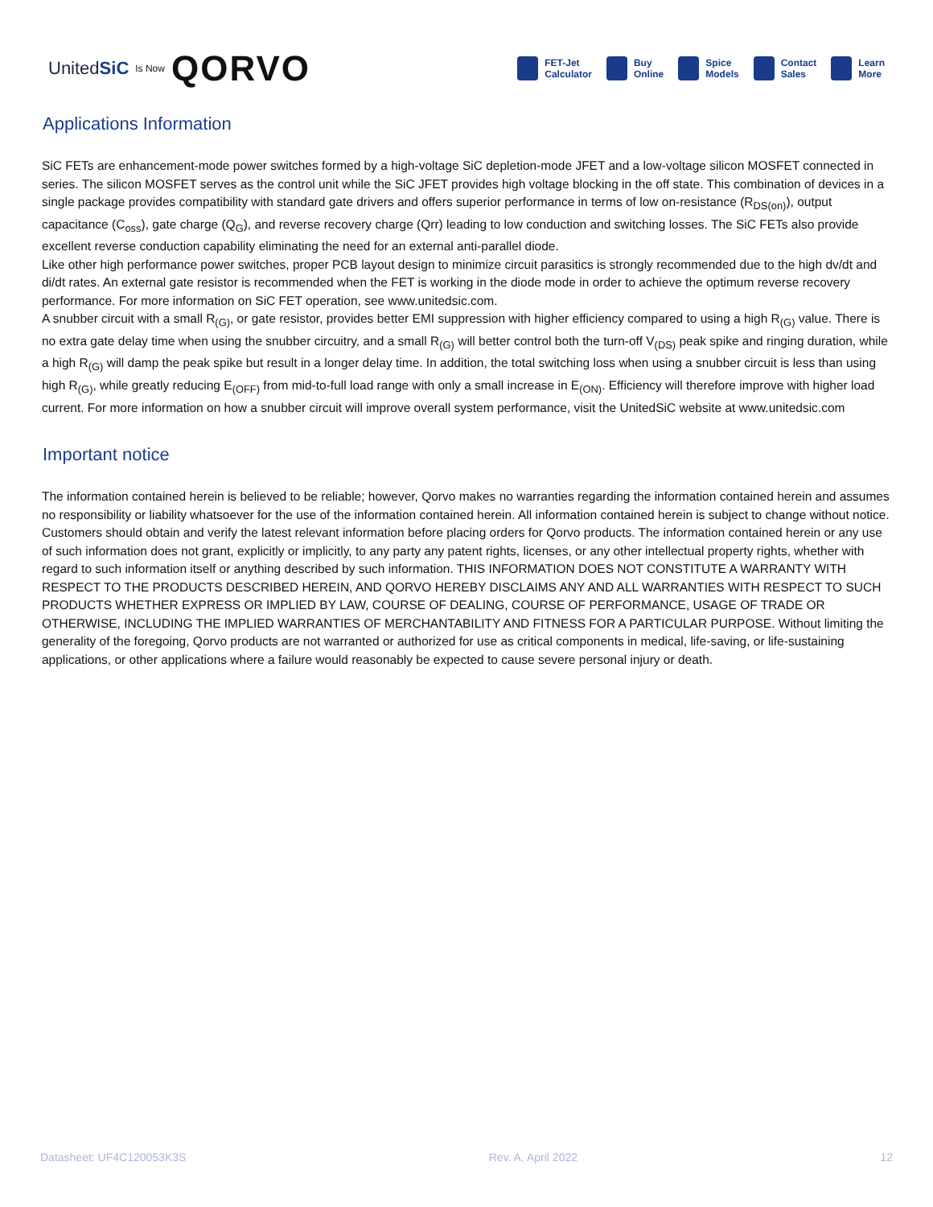UnitedSiC Is Now QORVO
FET-Jet
Calculator
Buy
Online
Spice
Models
Contact
Sales
Learn
More
Applications Information
SiC FETs are enhancement-mode power switches formed by a high-voltage SiC depletion-mode JFET and a low-voltage silicon MOSFET connected in series. The silicon MOSFET serves as the control unit while the SiC JFET provides high voltage blocking in the off state. This combination of devices in a single package provides compatibility with standard gate drivers and offers superior performance in terms of low on-resistance (R<sub>DS(on)</sub>), output capacitance (C<sub>oss</sub>), gate charge (Q<sub>G</sub>), and reverse recovery charge (Qrr) leading to low conduction and switching losses. The SiC FETs also provide excellent reverse conduction capability eliminating the need for an external anti-parallel diode.
Like other high performance power switches, proper PCB layout design to minimize circuit parasitics is strongly recommended due to the high dv/dt and di/dt rates. An external gate resistor is recommended when the FET is working in the diode mode in order to achieve the optimum reverse recovery performance. For more information on SiC FET operation, see www.unitedsic.com.
A snubber circuit with a small R<sub>(G)</sub>, or gate resistor, provides better EMI suppression with higher efficiency compared to using a high R<sub>(G)</sub> value. There is no extra gate delay time when using the snubber circuitry, and a small R<sub>(G)</sub> will better control both the turn-off V<sub>(DS)</sub> peak spike and ringing duration, while a high R<sub>(G)</sub> will damp the peak spike but result in a longer delay time. In addition, the total switching loss when using a snubber circuit is less than using high R<sub>(G)</sub>, while greatly reducing E<sub>(OFF)</sub> from mid-to-full load range with only a small increase in E<sub>(ON)</sub>. Efficiency will therefore improve with higher load current. For more information on how a snubber circuit will improve overall system performance, visit the UnitedSiC website at www.unitedsic.com
Important notice
The information contained herein is believed to be reliable; however, Qorvo makes no warranties regarding the information contained herein and assumes no responsibility or liability whatsoever for the use of the information contained herein. All information contained herein is subject to change without notice. Customers should obtain and verify the latest relevant information before placing orders for Qorvo products. The information contained herein or any use of such information does not grant, explicitly or implicitly, to any party any patent rights, licenses, or any other intellectual property rights, whether with regard to such information itself or anything described by such information. THIS INFORMATION DOES NOT CONSTITUTE A WARRANTY WITH RESPECT TO THE PRODUCTS DESCRIBED HEREIN, AND QORVO HEREBY DISCLAIMS ANY AND ALL WARRANTIES WITH RESPECT TO SUCH PRODUCTS WHETHER EXPRESS OR IMPLIED BY LAW, COURSE OF DEALING, COURSE OF PERFORMANCE, USAGE OF TRADE OR OTHERWISE, INCLUDING THE IMPLIED WARRANTIES OF MERCHANTABILITY AND FITNESS FOR A PARTICULAR PURPOSE. Without limiting the generality of the foregoing, Qorvo products are not warranted or authorized for use as critical components in medical, life-saving, or life-sustaining applications, or other applications where a failure would reasonably be expected to cause severe personal injury or death.
Datasheet: UF4C120053K3S Rev. A, April 2022 12